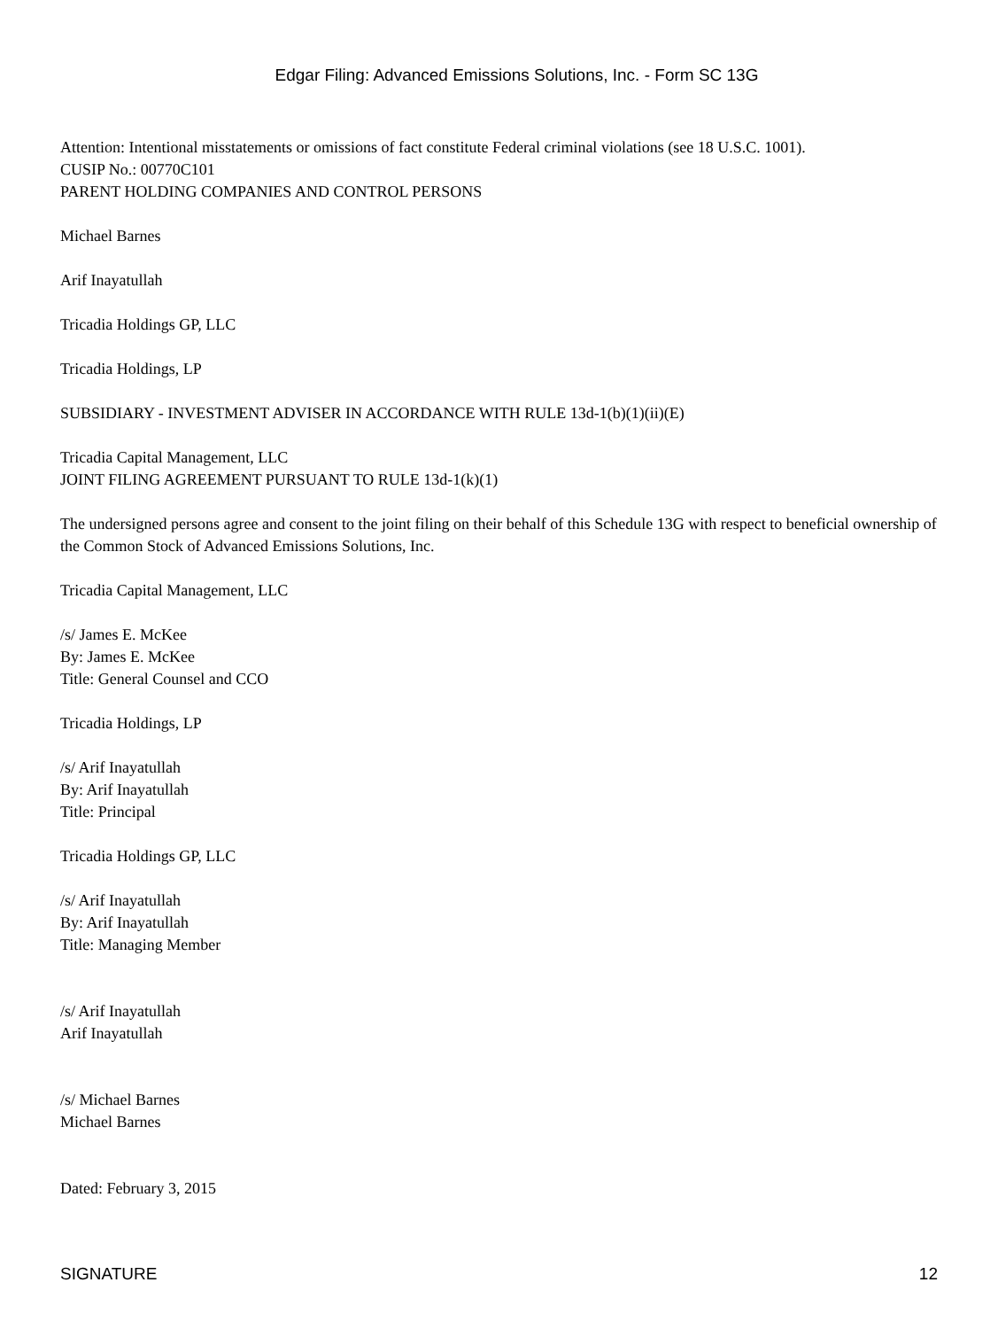Edgar Filing: Advanced Emissions Solutions, Inc. - Form SC 13G
Attention: Intentional misstatements or omissions of fact constitute Federal criminal violations (see 18 U.S.C. 1001).
CUSIP No.: 00770C101
PARENT HOLDING COMPANIES AND CONTROL PERSONS
Michael Barnes
Arif Inayatullah
Tricadia Holdings GP, LLC
Tricadia Holdings, LP
SUBSIDIARY - INVESTMENT ADVISER IN ACCORDANCE WITH RULE 13d-1(b)(1)(ii)(E)
Tricadia Capital Management, LLC
JOINT FILING AGREEMENT PURSUANT TO RULE 13d-1(k)(1)
The undersigned persons agree and consent to the joint filing on their behalf of this Schedule 13G with respect to beneficial ownership of the Common Stock of Advanced Emissions Solutions, Inc.
Tricadia Capital Management, LLC
/s/ James E. McKee
By: James E. McKee
Title: General Counsel and CCO
Tricadia Holdings, LP
/s/ Arif Inayatullah
By: Arif Inayatullah
Title: Principal
Tricadia Holdings GP, LLC
/s/ Arif Inayatullah
By: Arif Inayatullah
Title: Managing Member
/s/ Arif Inayatullah
Arif Inayatullah
/s/ Michael Barnes
Michael Barnes
Dated: February 3, 2015
SIGNATURE 12